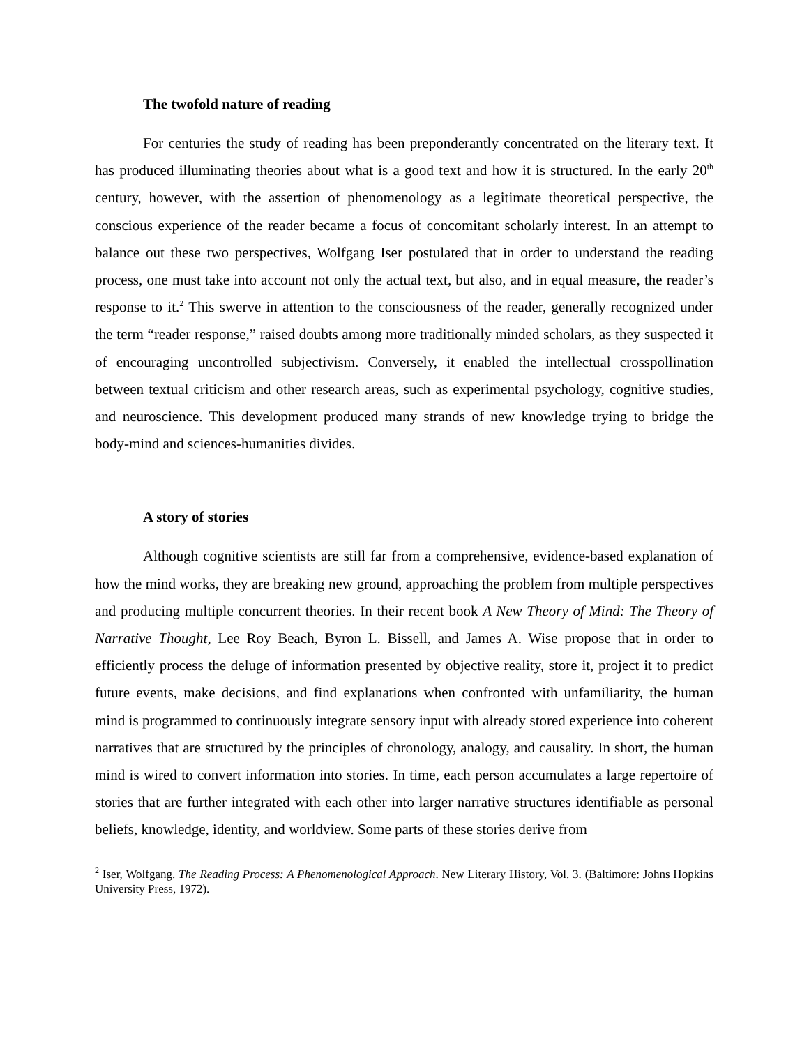The twofold nature of reading
For centuries the study of reading has been preponderantly concentrated on the literary text. It has produced illuminating theories about what is a good text and how it is structured. In the early 20<sup>th</sup> century, however, with the assertion of phenomenology as a legitimate theoretical perspective, the conscious experience of the reader became a focus of concomitant scholarly interest. In an attempt to balance out these two perspectives, Wolfgang Iser postulated that in order to understand the reading process, one must take into account not only the actual text, but also, and in equal measure, the reader’s response to it.<sup>2</sup> This swerve in attention to the consciousness of the reader, generally recognized under the term “reader response,” raised doubts among more traditionally minded scholars, as they suspected it of encouraging uncontrolled subjectivism. Conversely, it enabled the intellectual crosspollination between textual criticism and other research areas, such as experimental psychology, cognitive studies, and neuroscience. This development produced many strands of new knowledge trying to bridge the body-mind and sciences-humanities divides.
A story of stories
Although cognitive scientists are still far from a comprehensive, evidence-based explanation of how the mind works, they are breaking new ground, approaching the problem from multiple perspectives and producing multiple concurrent theories. In their recent book A New Theory of Mind: The Theory of Narrative Thought, Lee Roy Beach, Byron L. Bissell, and James A. Wise propose that in order to efficiently process the deluge of information presented by objective reality, store it, project it to predict future events, make decisions, and find explanations when confronted with unfamiliarity, the human mind is programmed to continuously integrate sensory input with already stored experience into coherent narratives that are structured by the principles of chronology, analogy, and causality. In short, the human mind is wired to convert information into stories. In time, each person accumulates a large repertoire of stories that are further integrated with each other into larger narrative structures identifiable as personal beliefs, knowledge, identity, and worldview. Some parts of these stories derive from
<sup>2</sup> Iser, Wolfgang. The Reading Process: A Phenomenological Approach. New Literary History, Vol. 3. (Baltimore: Johns Hopkins University Press, 1972).